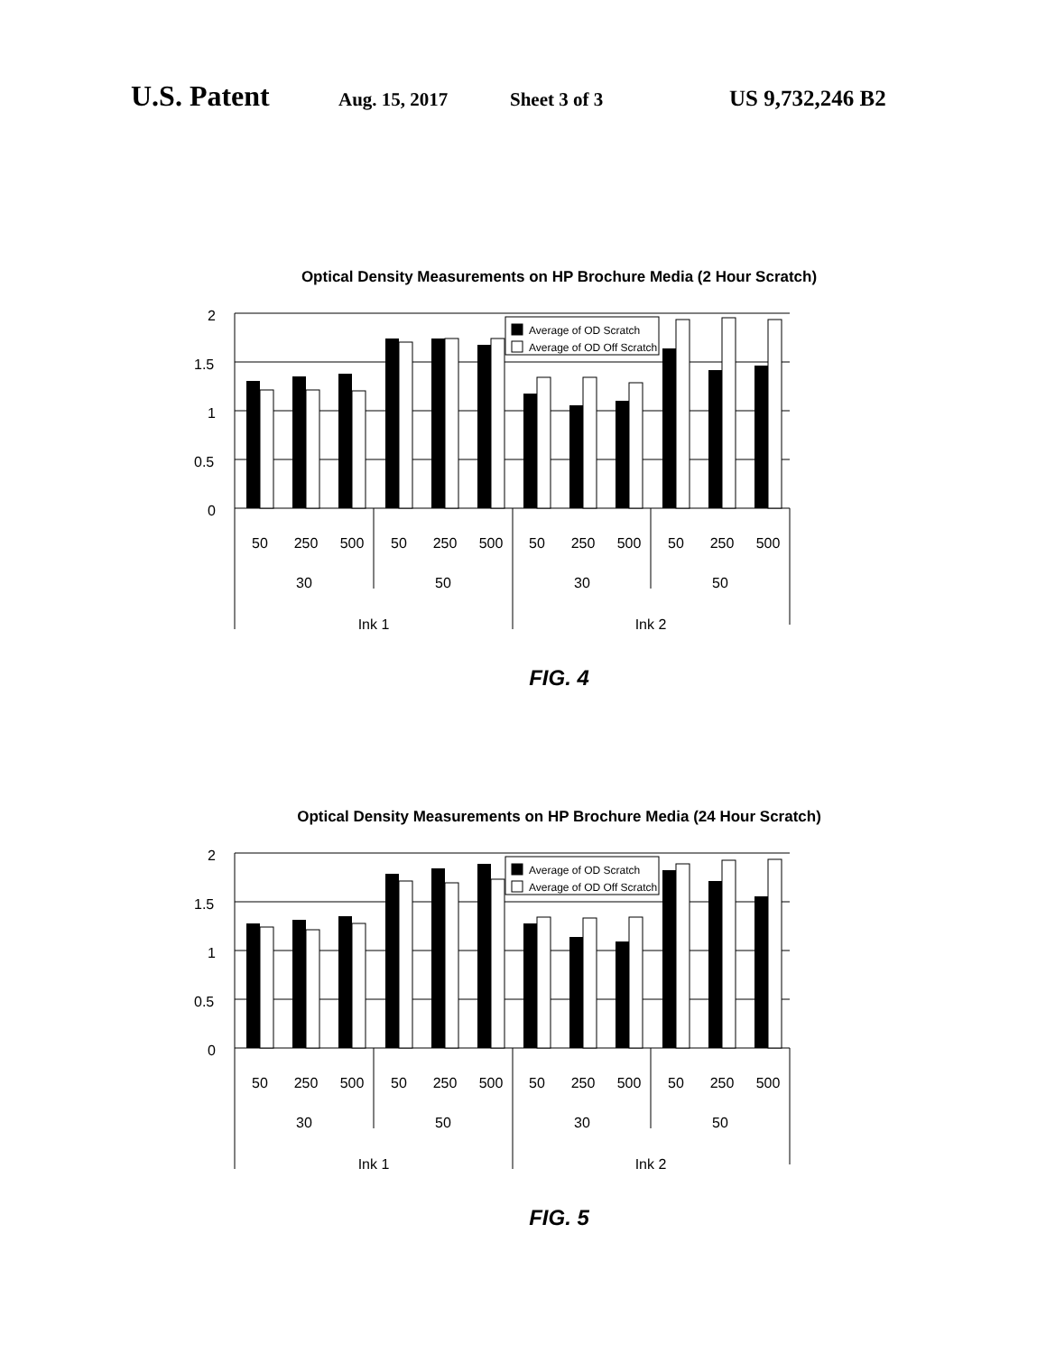U.S. Patent Aug. 15, 2017 Sheet 3 of 3 US 9,732,246 B2
Optical Density Measurements on HP Brochure Media (2 Hour Scratch)
2
1.5
1
0.5
0
Average of OD Scratch
Average of OD Off Scratch
50
250
500
50
250
500
50
250
500
50
250
500
30
50
30
50
Ink 1
Ink 2
FIG. 4
Optical Density Measurements on HP Brochure Media (24 Hour Scratch)
2
1.5
1
0.5
0
Average of OD Scratch
Average of OD Off Scratch
50
250
500
50
250
500
50
250
500
50
250
500
30
50
30
50
Ink 1
Ink 2
FIG. 5